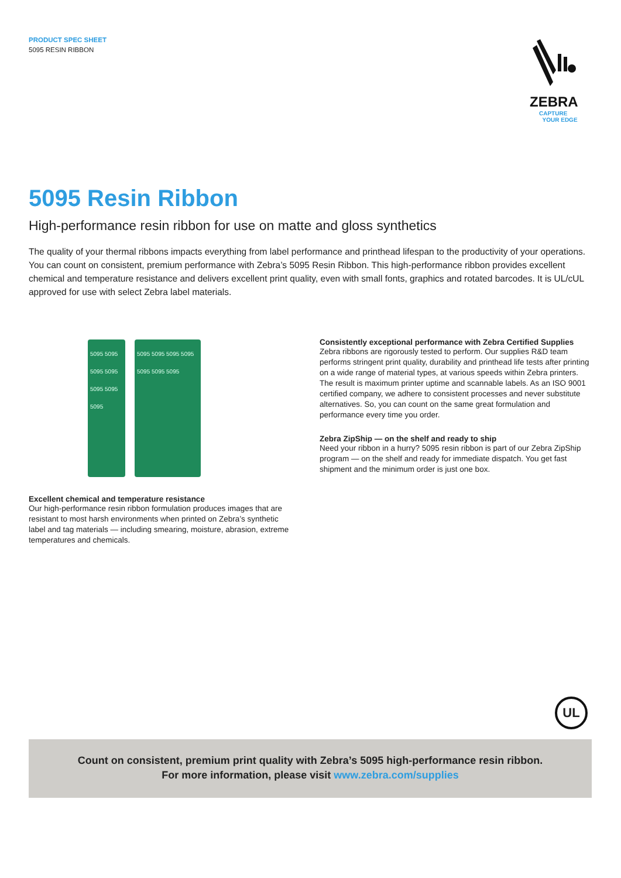PRODUCT SPEC SHEET
5095 RESIN RIBBON
ZEBRA
CAPTURE
YOUR EDGE
5095 Resin Ribbon
High-performance resin ribbon for use on matte and gloss synthetics
The quality of your thermal ribbons impacts everything from label performance and printhead lifespan to the productivity of your operations. You can count on consistent, premium performance with Zebra’s 5095 Resin Ribbon. This high-performance ribbon provides excellent chemical and temperature resistance and delivers excellent print quality, even with small fonts, graphics and rotated barcodes. It is UL/cUL approved for use with select Zebra label materials.
5095 5095 5095 5095 5095 5095 5095
5095 5095 5095 5095 5095 5095 5095
Excellent chemical and temperature resistance
Our high-performance resin ribbon formulation produces images that are resistant to most harsh environments when printed on Zebra’s synthetic label and tag materials — including smearing, moisture, abrasion, extreme temperatures and chemicals.
Consistently exceptional performance with Zebra Certified Supplies
Zebra ribbons are rigorously tested to perform. Our supplies R&D team performs stringent print quality, durability and printhead life tests after printing on a wide range of material types, at various speeds within Zebra printers. The result is maximum printer uptime and scannable labels. As an ISO 9001 certified company, we adhere to consistent processes and never substitute alternatives. So, you can count on the same great formulation and performance every time you order.
Zebra ZipShip — on the shelf and ready to ship
Need your ribbon in a hurry? 5095 resin ribbon is part of our Zebra ZipShip program — on the shelf and ready for immediate dispatch. You get fast shipment and the minimum order is just one box.
UL
Count on consistent, premium print quality with Zebra’s 5095 high-performance resin ribbon.
For more information, please visit www.zebra.com/supplies